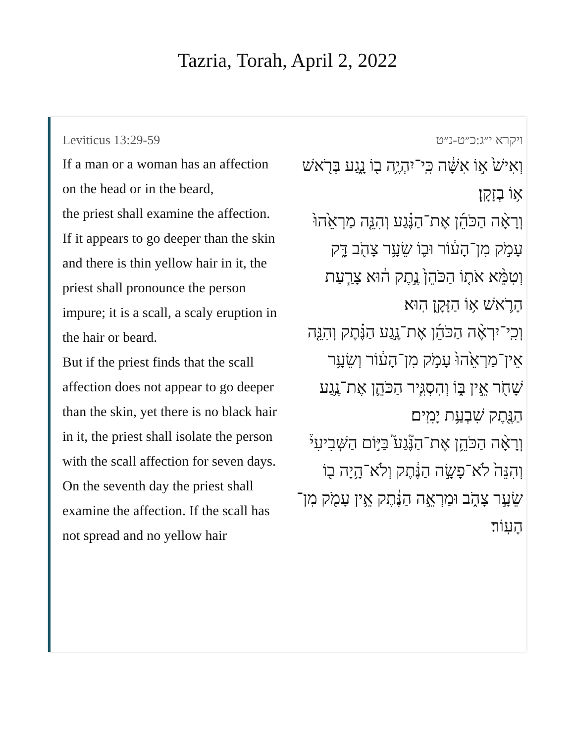Tazria, Torah, April 2, 2022
Leviticus 13:29-59
If a man or a woman has an affection on the head or in the beard,
the priest shall examine the affection. If it appears to go deeper than the skin and there is thin yellow hair in it, the priest shall pronounce the person impure; it is a scall, a scaly eruption in the hair or beard.
But if the priest finds that the scall affection does not appear to go deeper than the skin, yet there is no black hair in it, the priest shall isolate the person with the scall affection for seven days.
On the seventh day the priest shall examine the affection. If the scall has not spread and no yellow hair
ויקרא י״ג:כ״ט-נ״ט
וְאִישׁ֙ א֣וֹ אִשָּׁ֔ה כִּֽי־יִהְיֶ֥ה ב֖וֹ נָ֑גַע בְּרֹ֖אשׁ א֥וֹ בְזָקָֽן׃
וְרָאָ֨ה הַכֹּהֵ֜ן אֶת־הַנֶּ֗גַע וְהִנֵּ֤ה מַרְאֵ֙הוּ֙ עָמֹ֣ק מִן־הָע֔וֹר וּב֛וֹ שֵׂעָ֥ר צָהֹ֖ב דָּ֑ק וְטִמֵּ֨א אֹת֤וֹ הַכֹּהֵן֙ נֶ֣תֶק ה֔וּא צָרַ֧עַת הָרֹ֛אשׁ א֥וֹ הַזָּקָ֖ן הֽוּא׃
וְכִֽי־יִרְאֶ֨ה הַכֹּהֵ֜ן אֶת־נֶ֣גַע הַנֶּ֗תֶק וְהִנֵּ֤ה אֵין־מַרְאֵ֙הוּ֙ עָמֹ֣ק מִן־הָע֔וֹר וְשֵׂעָ֥ר שָׁחֹ֖ר אֵ֣ין בּ֑וֹ וְהִסְגִּ֧יר הַכֹּהֵ֛ן אֶת־נֶ֥גַע הַנֶּ֖תֶק שִׁבְעַ֥ת יָמִֽים׃
וְרָאָ֨ה הַכֹּהֵ֥ן אֶת־הַנֶּ֘גַע֮ בַּיּ֣וֹם הַשְּׁבִיעִי֒ וְהִנֵּה֙ לֹא־פָשָׂ֣ה הַנֶּ֔תֶק וְלֹא־הָ֥יָה ב֖וֹ שֵׂעָ֣ר צָהֹ֑ב וּמַרְאֵ֣ה הַנֶּ֔תֶק אֵ֥ין עָמֹ֖ק מִן־הָעֽוֹר׃